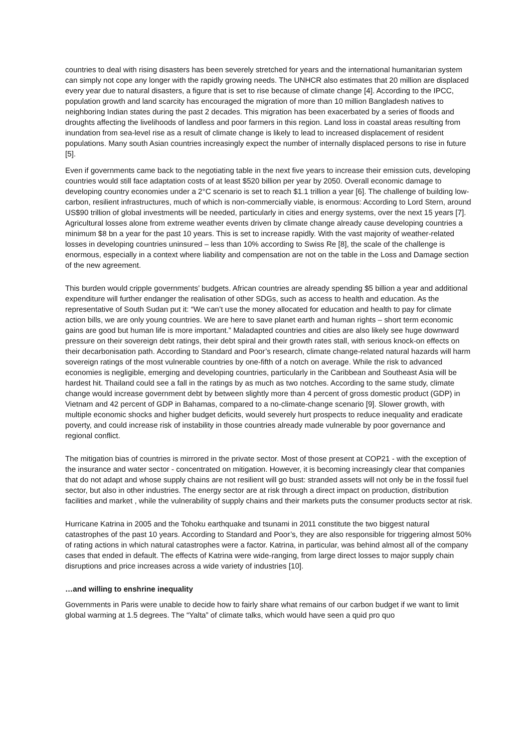countries to deal with rising disasters has been severely stretched for years and the international humanitarian system can simply not cope any longer with the rapidly growing needs. The UNHCR also estimates that 20 million are displaced every year due to natural disasters, a figure that is set to rise because of climate change [4]. According to the IPCC, population growth and land scarcity has encouraged the migration of more than 10 million Bangladesh natives to neighboring Indian states during the past 2 decades. This migration has been exacerbated by a series of floods and droughts affecting the livelihoods of landless and poor farmers in this region. Land loss in coastal areas resulting from inundation from sea-level rise as a result of climate change is likely to lead to increased displacement of resident populations. Many south Asian countries increasingly expect the number of internally displaced persons to rise in future [5].
Even if governments came back to the negotiating table in the next five years to increase their emission cuts, developing countries would still face adaptation costs of at least $520 billion per year by 2050. Overall economic damage to developing country economies under a 2°C scenario is set to reach $1.1 trillion a year [6]. The challenge of building low-carbon, resilient infrastructures, much of which is non-commercially viable, is enormous: According to Lord Stern, around US$90 trillion of global investments will be needed, particularly in cities and energy systems, over the next 15 years [7]. Agricultural losses alone from extreme weather events driven by climate change already cause developing countries a minimum $8 bn a year for the past 10 years. This is set to increase rapidly. With the vast majority of weather-related losses in developing countries uninsured – less than 10% according to Swiss Re [8], the scale of the challenge is enormous, especially in a context where liability and compensation are not on the table in the Loss and Damage section of the new agreement.
This burden would cripple governments’ budgets. African countries are already spending $5 billion a year and additional expenditure will further endanger the realisation of other SDGs, such as access to health and education. As the representative of South Sudan put it: “We can’t use the money allocated for education and health to pay for climate action bills, we are only young countries. We are here to save planet earth and human rights – short term economic gains are good but human life is more important.” Maladapted countries and cities are also likely see huge downward pressure on their sovereign debt ratings, their debt spiral and their growth rates stall, with serious knock-on effects on their decarbonisation path. According to Standard and Poor’s research, climate change-related natural hazards will harm sovereign ratings of the most vulnerable countries by one-fifth of a notch on average. While the risk to advanced economies is negligible, emerging and developing countries, particularly in the Caribbean and Southeast Asia will be hardest hit. Thailand could see a fall in the ratings by as much as two notches. According to the same study, climate change would increase government debt by between slightly more than 4 percent of gross domestic product (GDP) in Vietnam and 42 percent of GDP in Bahamas, compared to a no-climate-change scenario [9]. Slower growth, with multiple economic shocks and higher budget deficits, would severely hurt prospects to reduce inequality and eradicate poverty, and could increase risk of instability in those countries already made vulnerable by poor governance and regional conflict.
The mitigation bias of countries is mirrored in the private sector. Most of those present at COP21 - with the exception of the insurance and water sector - concentrated on mitigation. However, it is becoming increasingly clear that companies that do not adapt and whose supply chains are not resilient will go bust: stranded assets will not only be in the fossil fuel sector, but also in other industries. The energy sector are at risk through a direct impact on production, distribution facilities and market , while the vulnerability of supply chains and their markets puts the consumer products sector at risk.
Hurricane Katrina in 2005 and the Tohoku earthquake and tsunami in 2011 constitute the two biggest natural catastrophes of the past 10 years. According to Standard and Poor’s, they are also responsible for triggering almost 50% of rating actions in which natural catastrophes were a factor. Katrina, in particular, was behind almost all of the company cases that ended in default. The effects of Katrina were wide-ranging, from large direct losses to major supply chain disruptions and price increases across a wide variety of industries [10].
…and willing to enshrine inequality
Governments in Paris were unable to decide how to fairly share what remains of our carbon budget if we want to limit global warming at 1.5 degrees. The “Yalta” of climate talks, which would have seen a quid pro quo